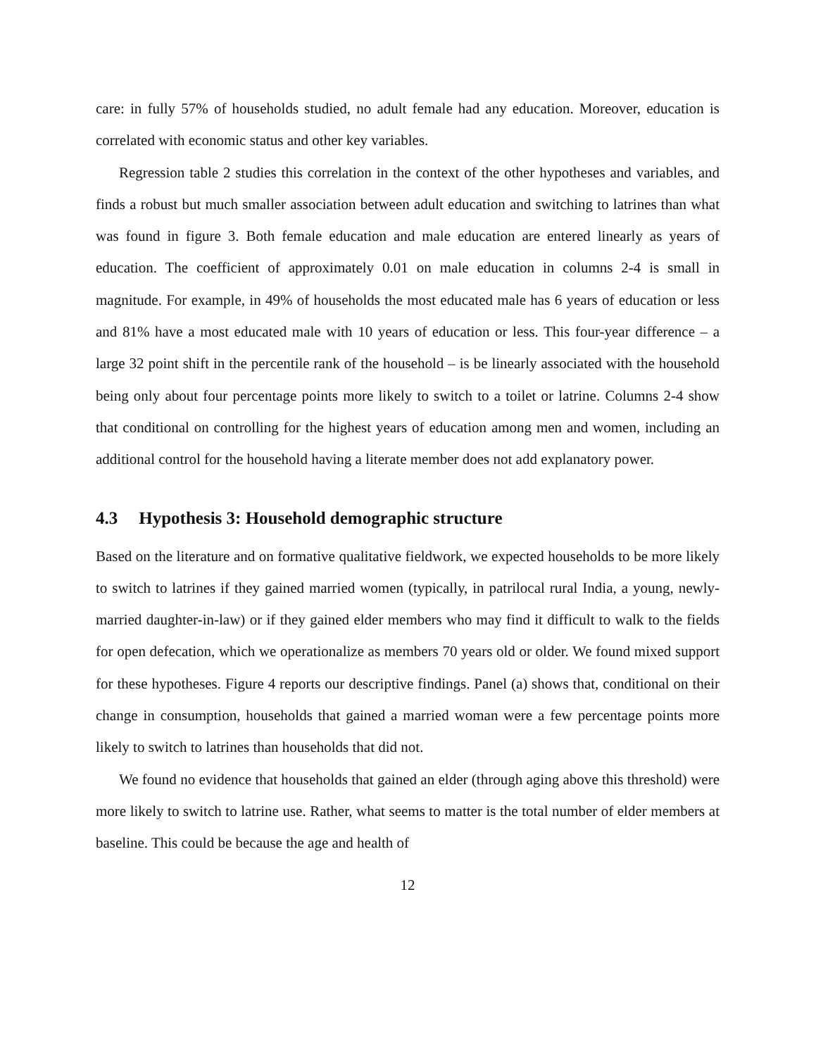care: in fully 57% of households studied, no adult female had any education. Moreover, education is correlated with economic status and other key variables.
Regression table 2 studies this correlation in the context of the other hypotheses and variables, and finds a robust but much smaller association between adult education and switching to latrines than what was found in figure 3. Both female education and male education are entered linearly as years of education. The coefficient of approximately 0.01 on male education in columns 2-4 is small in magnitude. For example, in 49% of households the most educated male has 6 years of education or less and 81% have a most educated male with 10 years of education or less. This four-year difference – a large 32 point shift in the percentile rank of the household – is be linearly associated with the household being only about four percentage points more likely to switch to a toilet or latrine. Columns 2-4 show that conditional on controlling for the highest years of education among men and women, including an additional control for the household having a literate member does not add explanatory power.
4.3 Hypothesis 3: Household demographic structure
Based on the literature and on formative qualitative fieldwork, we expected households to be more likely to switch to latrines if they gained married women (typically, in patrilocal rural India, a young, newly-married daughter-in-law) or if they gained elder members who may find it difficult to walk to the fields for open defecation, which we operationalize as members 70 years old or older. We found mixed support for these hypotheses. Figure 4 reports our descriptive findings. Panel (a) shows that, conditional on their change in consumption, households that gained a married woman were a few percentage points more likely to switch to latrines than households that did not.
We found no evidence that households that gained an elder (through aging above this threshold) were more likely to switch to latrine use. Rather, what seems to matter is the total number of elder members at baseline. This could be because the age and health of
12